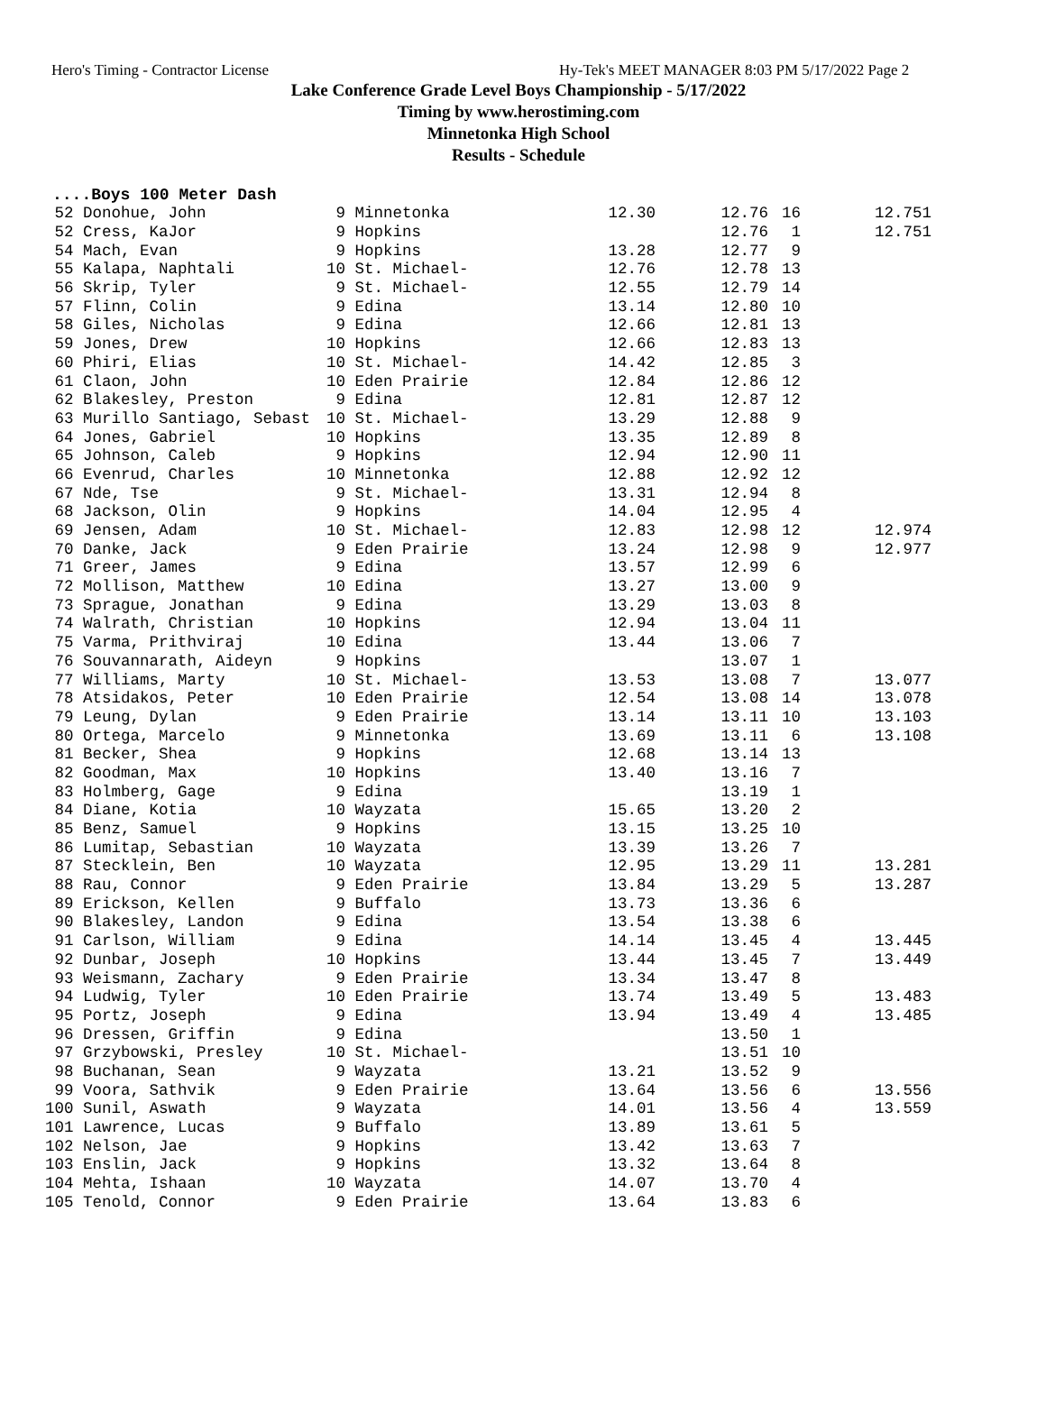Hero's Timing - Contractor License Hy-Tek's MEET MANAGER 8:03 PM 5/17/2022 Page 2
Lake Conference Grade Level Boys Championship - 5/17/2022
Timing by www.herostiming.com
Minnetonka High School
Results - Schedule
....Boys 100 Meter Dash
| 52 Donohue, John | 9 Minnetonka | 12.30 | 12.76 | 16 | 12.751 |
| 52 Cress, KaJor | 9 Hopkins | | 12.76 | 1 | 12.751 |
| 54 Mach, Evan | 9 Hopkins | 13.28 | 12.77 | 9 | |
| 55 Kalapa, Naphtali | 10 St. Michael- | 12.76 | 12.78 | 13 | |
| 56 Skrip, Tyler | 9 St. Michael- | 12.55 | 12.79 | 14 | |
| 57 Flinn, Colin | 9 Edina | 13.14 | 12.80 | 10 | |
| 58 Giles, Nicholas | 9 Edina | 12.66 | 12.81 | 13 | |
| 59 Jones, Drew | 10 Hopkins | 12.66 | 12.83 | 13 | |
| 60 Phiri, Elias | 10 St. Michael- | 14.42 | 12.85 | 3 | |
| 61 Claon, John | 10 Eden Prairie | 12.84 | 12.86 | 12 | |
| 62 Blakesley, Preston | 9 Edina | 12.81 | 12.87 | 12 | |
| 63 Murillo Santiago, Sebast | 10 St. Michael- | 13.29 | 12.88 | 9 | |
| 64 Jones, Gabriel | 10 Hopkins | 13.35 | 12.89 | 8 | |
| 65 Johnson, Caleb | 9 Hopkins | 12.94 | 12.90 | 11 | |
| 66 Evenrud, Charles | 10 Minnetonka | 12.88 | 12.92 | 12 | |
| 67 Nde, Tse | 9 St. Michael- | 13.31 | 12.94 | 8 | |
| 68 Jackson, Olin | 9 Hopkins | 14.04 | 12.95 | 4 | |
| 69 Jensen, Adam | 10 St. Michael- | 12.83 | 12.98 | 12 | 12.974 |
| 70 Danke, Jack | 9 Eden Prairie | 13.24 | 12.98 | 9 | 12.977 |
| 71 Greer, James | 9 Edina | 13.57 | 12.99 | 6 | |
| 72 Mollison, Matthew | 10 Edina | 13.27 | 13.00 | 9 | |
| 73 Sprague, Jonathan | 9 Edina | 13.29 | 13.03 | 8 | |
| 74 Walrath, Christian | 10 Hopkins | 12.94 | 13.04 | 11 | |
| 75 Varma, Prithviraj | 10 Edina | 13.44 | 13.06 | 7 | |
| 76 Souvannarath, Aideyn | 9 Hopkins | | 13.07 | 1 | |
| 77 Williams, Marty | 10 St. Michael- | 13.53 | 13.08 | 7 | 13.077 |
| 78 Atsidakos, Peter | 10 Eden Prairie | 12.54 | 13.08 | 14 | 13.078 |
| 79 Leung, Dylan | 9 Eden Prairie | 13.14 | 13.11 | 10 | 13.103 |
| 80 Ortega, Marcelo | 9 Minnetonka | 13.69 | 13.11 | 6 | 13.108 |
| 81 Becker, Shea | 9 Hopkins | 12.68 | 13.14 | 13 | |
| 82 Goodman, Max | 10 Hopkins | 13.40 | 13.16 | 7 | |
| 83 Holmberg, Gage | 9 Edina | | 13.19 | 1 | |
| 84 Diane, Kotia | 10 Wayzata | 15.65 | 13.20 | 2 | |
| 85 Benz, Samuel | 9 Hopkins | 13.15 | 13.25 | 10 | |
| 86 Lumitap, Sebastian | 10 Wayzata | 13.39 | 13.26 | 7 | |
| 87 Stecklein, Ben | 10 Wayzata | 12.95 | 13.29 | 11 | 13.281 |
| 88 Rau, Connor | 9 Eden Prairie | 13.84 | 13.29 | 5 | 13.287 |
| 89 Erickson, Kellen | 9 Buffalo | 13.73 | 13.36 | 6 | |
| 90 Blakesley, Landon | 9 Edina | 13.54 | 13.38 | 6 | |
| 91 Carlson, William | 9 Edina | 14.14 | 13.45 | 4 | 13.445 |
| 92 Dunbar, Joseph | 10 Hopkins | 13.44 | 13.45 | 7 | 13.449 |
| 93 Weismann, Zachary | 9 Eden Prairie | 13.34 | 13.47 | 8 | |
| 94 Ludwig, Tyler | 10 Eden Prairie | 13.74 | 13.49 | 5 | 13.483 |
| 95 Portz, Joseph | 9 Edina | 13.94 | 13.49 | 4 | 13.485 |
| 96 Dressen, Griffin | 9 Edina | | 13.50 | 1 | |
| 97 Grzybowski, Presley | 10 St. Michael- | | 13.51 | 10 | |
| 98 Buchanan, Sean | 9 Wayzata | 13.21 | 13.52 | 9 | |
| 99 Voora, Sathvik | 9 Eden Prairie | 13.64 | 13.56 | 6 | 13.556 |
| 100 Sunil, Aswath | 9 Wayzata | 14.01 | 13.56 | 4 | 13.559 |
| 101 Lawrence, Lucas | 9 Buffalo | 13.89 | 13.61 | 5 | |
| 102 Nelson, Jae | 9 Hopkins | 13.42 | 13.63 | 7 | |
| 103 Enslin, Jack | 9 Hopkins | 13.32 | 13.64 | 8 | |
| 104 Mehta, Ishaan | 10 Wayzata | 14.07 | 13.70 | 4 | |
| 105 Tenold, Connor | 9 Eden Prairie | 13.64 | 13.83 | 6 | |